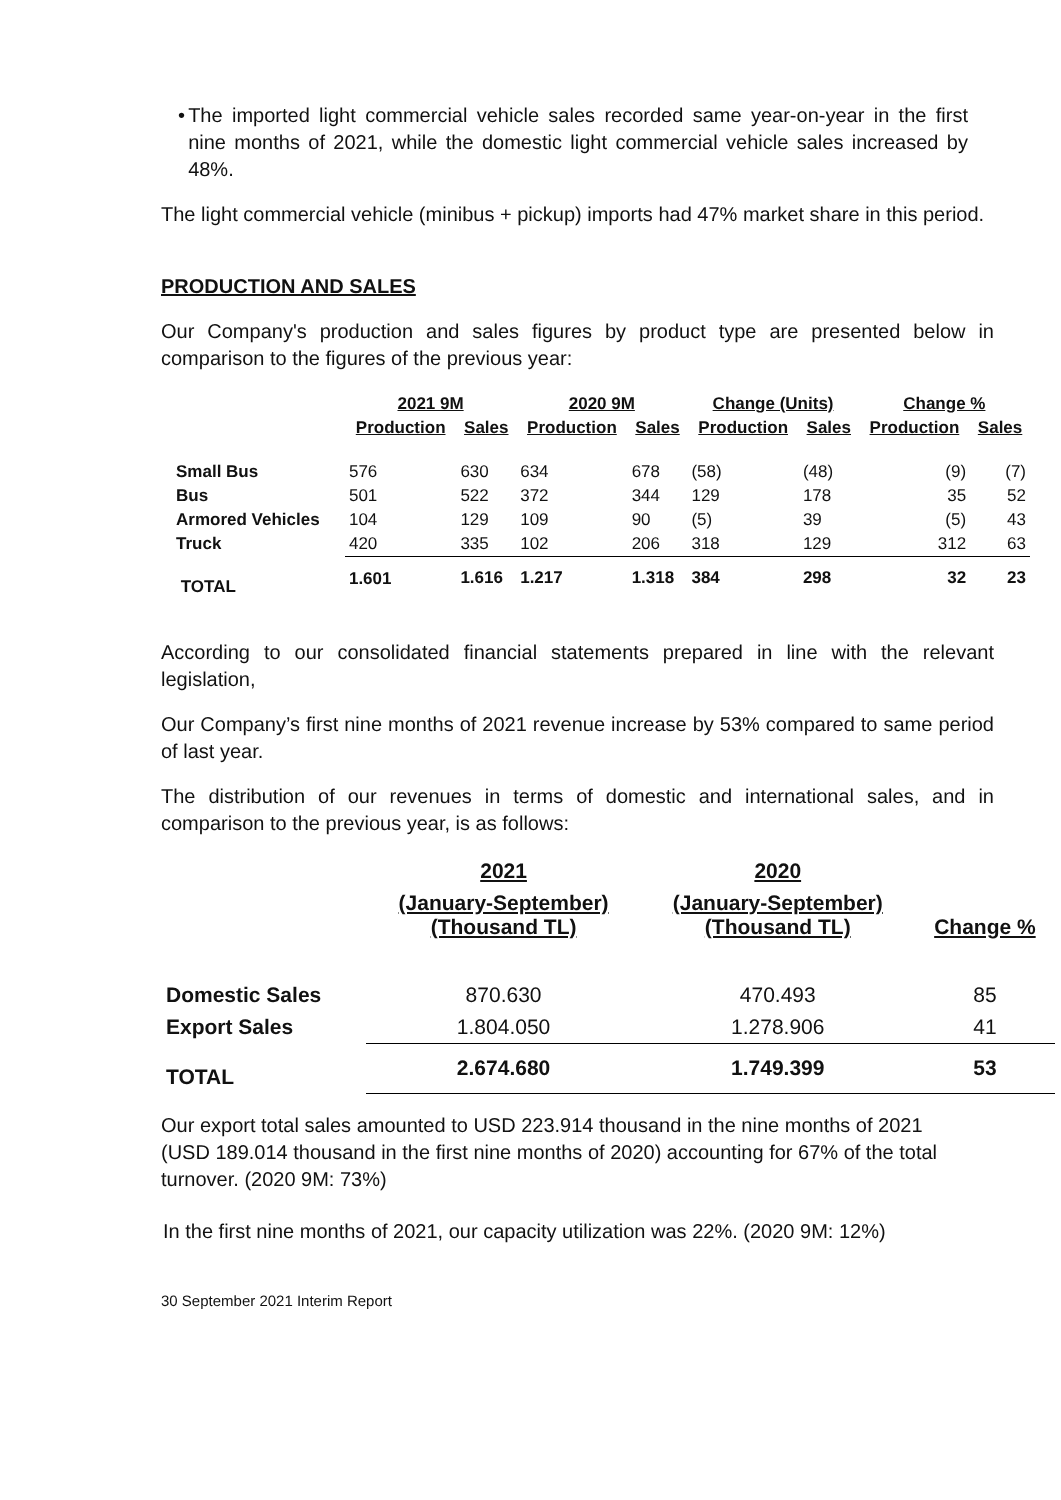• The imported light commercial vehicle sales recorded same year-on-year in the first nine months of 2021, while the domestic light commercial vehicle sales increased by 48%.
The light commercial vehicle (minibus + pickup) imports had 47% market share in this period.
PRODUCTION AND SALES
Our Company's production and sales figures by product type are presented below in comparison to the figures of the previous year:
| | 2021 9M | | 2020 9M | | Change (Units) | | Change % | |
| --- | --- | --- | --- | --- | --- | --- | --- | --- |
| | Production | Sales | Production | Sales | Production | Sales | Production | Sales |
| Small Bus | 576 | 630 | 634 | 678 | (58) | (48) | (9) | (7) |
| Bus | 501 | 522 | 372 | 344 | 129 | 178 | 35 | 52 |
| Armored Vehicles | 104 | 129 | 109 | 90 | (5) | 39 | (5) | 43 |
| Truck | 420 | 335 | 102 | 206 | 318 | 129 | 312 | 63 |
| TOTAL | 1.601 | 1.616 | 1.217 | 1.318 | 384 | 298 | 32 | 23 |
According to our consolidated financial statements prepared in line with the relevant legislation,
Our Company’s first nine months of 2021 revenue increase by 53% compared to same period of last year.
The distribution of our revenues in terms of domestic and international sales, and in comparison to the previous year, is as follows:
| | 2021 | 2020 | |
| --- | --- | --- | --- |
| | (January-September) (Thousand TL) | (January-September) (Thousand TL) | Change % |
| Domestic Sales | 870.630 | 470.493 | 85 |
| Export Sales | 1.804.050 | 1.278.906 | 41 |
| TOTAL | 2.674.680 | 1.749.399 | 53 |
Our export total sales amounted to USD 223.914 thousand in the nine months of 2021 (USD 189.014 thousand in the first nine months of 2020) accounting for 67% of the total turnover. (2020 9M: 73%)
In the first nine months of 2021, our capacity utilization was 22%. (2020 9M: 12%)
30 September 2021 Interim Report